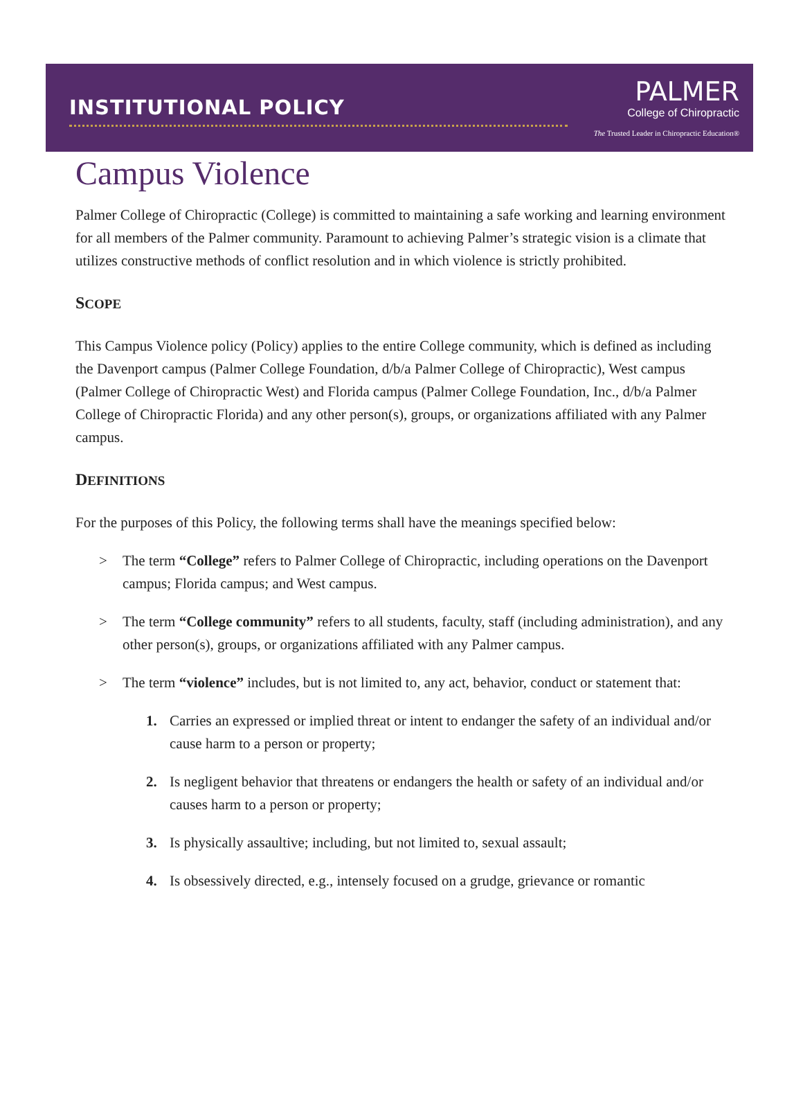INSTITUTIONAL POLICY
PALMER
College of Chiropractic
The Trusted Leader in Chiropractic Education®
Campus Violence
Palmer College of Chiropractic (College) is committed to maintaining a safe working and learning environment for all members of the Palmer community. Paramount to achieving Palmer’s strategic vision is a climate that utilizes constructive methods of conflict resolution and in which violence is strictly prohibited.
SCOPE
This Campus Violence policy (Policy) applies to the entire College community, which is defined as including the Davenport campus (Palmer College Foundation, d/b/a Palmer College of Chiropractic), West campus (Palmer College of Chiropractic West) and Florida campus (Palmer College Foundation, Inc., d/b/a Palmer College of Chiropractic Florida) and any other person(s), groups, or organizations affiliated with any Palmer campus.
DEFINITIONS
For the purposes of this Policy, the following terms shall have the meanings specified below:
> The term “College” refers to Palmer College of Chiropractic, including operations on the Davenport campus; Florida campus; and West campus.
> The term “College community” refers to all students, faculty, staff (including administration), and any other person(s), groups, or organizations affiliated with any Palmer campus.
> The term “violence” includes, but is not limited to, any act, behavior, conduct or statement that:
1. Carries an expressed or implied threat or intent to endanger the safety of an individual and/or cause harm to a person or property;
2. Is negligent behavior that threatens or endangers the health or safety of an individual and/or causes harm to a person or property;
3. Is physically assaultive; including, but not limited to, sexual assault;
4. Is obsessively directed, e.g., intensely focused on a grudge, grievance or romantic